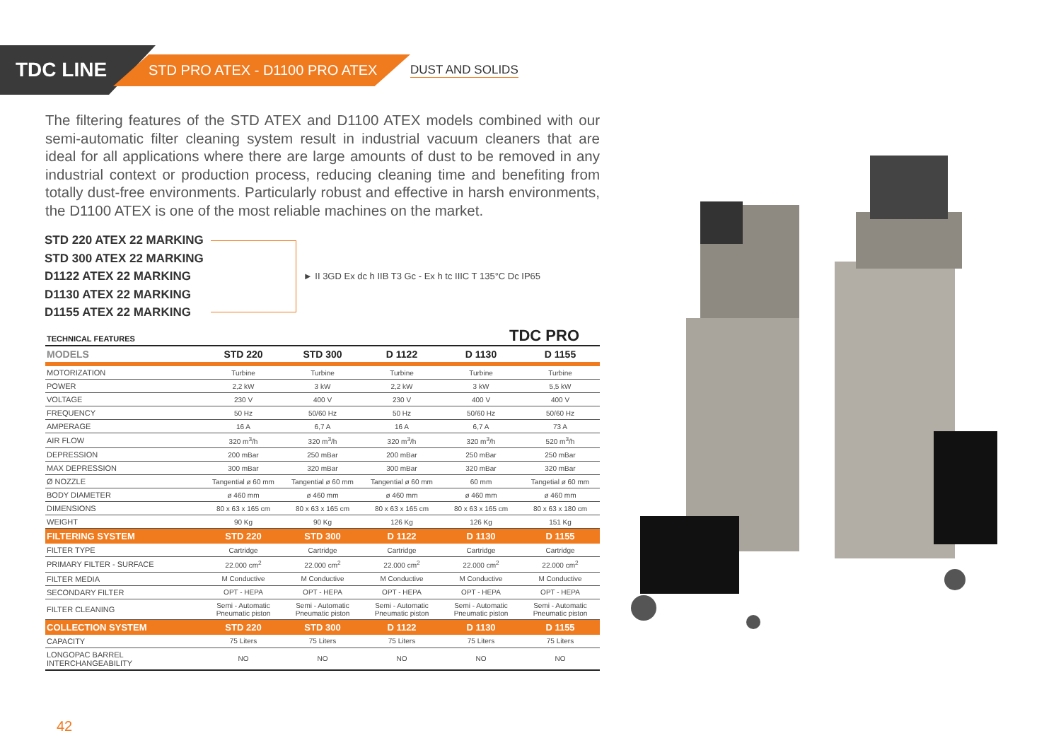TDC LINE
STD PRO ATEX - D1100 PRO ATEX
DUST AND SOLIDS
The filtering features of the STD ATEX and D1100 ATEX models combined with our semi-automatic filter cleaning system result in industrial vacuum cleaners that are ideal for all applications where there are large amounts of dust to be removed in any industrial context or production process, reducing cleaning time and benefiting from totally dust-free environments. Particularly robust and effective in harsh environments, the D1100 ATEX is one of the most reliable machines on the market.
STD 220 ATEX 22 MARKING
STD 300 ATEX 22 MARKING
D1122 ATEX 22 MARKING
D1130 ATEX 22 MARKING
D1155 ATEX 22 MARKING
► II 3GD Ex dc h IIB T3 Gc - Ex h tc IIIC T 135°C Dc IP65
TDC PRO
| TECHNICAL FEATURES | | | | | |
| --- | --- | --- | --- | --- | --- |
| MODELS | STD 220 | STD 300 | D 1122 | D 1130 | D 1155 |
| MOTORIZATION | Turbine | Turbine | Turbine | Turbine | Turbine |
| POWER | 2,2 kW | 3 kW | 2,2 kW | 3 kW | 5,5 kW |
| VOLTAGE | 230 V | 400 V | 230 V | 400 V | 400 V |
| FREQUENCY | 50 Hz | 50/60 Hz | 50 Hz | 50/60 Hz | 50/60 Hz |
| AMPERAGE | 16 A | 6,7 A | 16 A | 6,7 A | 73 A |
| AIR FLOW | 320 m<sup>3</sup>/h | 320 m<sup>3</sup>/h | 320 m<sup>3</sup>/h | 320 m<sup>3</sup>/h | 520 m<sup>3</sup>/h |
| DEPRESSION | 200 mBar | 250 mBar | 200 mBar | 250 mBar | 250 mBar |
| MAX DEPRESSION | 300 mBar | 320 mBar | 300 mBar | 320 mBar | 320 mBar |
| Ø NOZZLE | Tangential ø 60 mm | Tangential ø 60 mm | Tangential ø 60 mm | 60 mm | Tangetial ø 60 mm |
| BODY DIAMETER | ø 460 mm | ø 460 mm | ø 460 mm | ø 460 mm | ø 460 mm |
| DIMENSIONS | 80 x 63 x 165 cm | 80 x 63 x 165 cm | 80 x 63 x 165 cm | 80 x 63 x 165 cm | 80 x 63 x 180 cm |
| WEIGHT | 90 Kg | 90 Kg | 126 Kg | 126 Kg | 151 Kg |
| FILTERING SYSTEM | STD 220 | STD 300 | D 1122 | D 1130 | D 1155 |
| FILTER TYPE | Cartridge | Cartridge | Cartridge | Cartridge | Cartridge |
| PRIMARY FILTER - SURFACE | 22.000 cm<sup>2</sup> | 22.000 cm<sup>2</sup> | 22.000 cm<sup>2</sup> | 22.000 cm<sup>2</sup> | 22.000 cm<sup>2</sup> |
| FILTER MEDIA | M Conductive | M Conductive | M Conductive | M Conductive | M Conductive |
| SECONDARY FILTER | OPT - HEPA | OPT - HEPA | OPT - HEPA | OPT - HEPA | OPT - HEPA |
| FILTER CLEANING | Semi - Automatic Pneumatic piston | Semi - Automatic Pneumatic piston | Semi - Automatic Pneumatic piston | Semi - Automatic Pneumatic piston | Semi - Automatic Pneumatic piston |
| COLLECTION SYSTEM | STD 220 | STD 300 | D 1122 | D 1130 | D 1155 |
| CAPACITY | 75 Liters | 75 Liters | 75 Liters | 75 Liters | 75 Liters |
| LONGOPAC BARREL INTERCHANGEABILITY | NO | NO | NO | NO | NO |
42